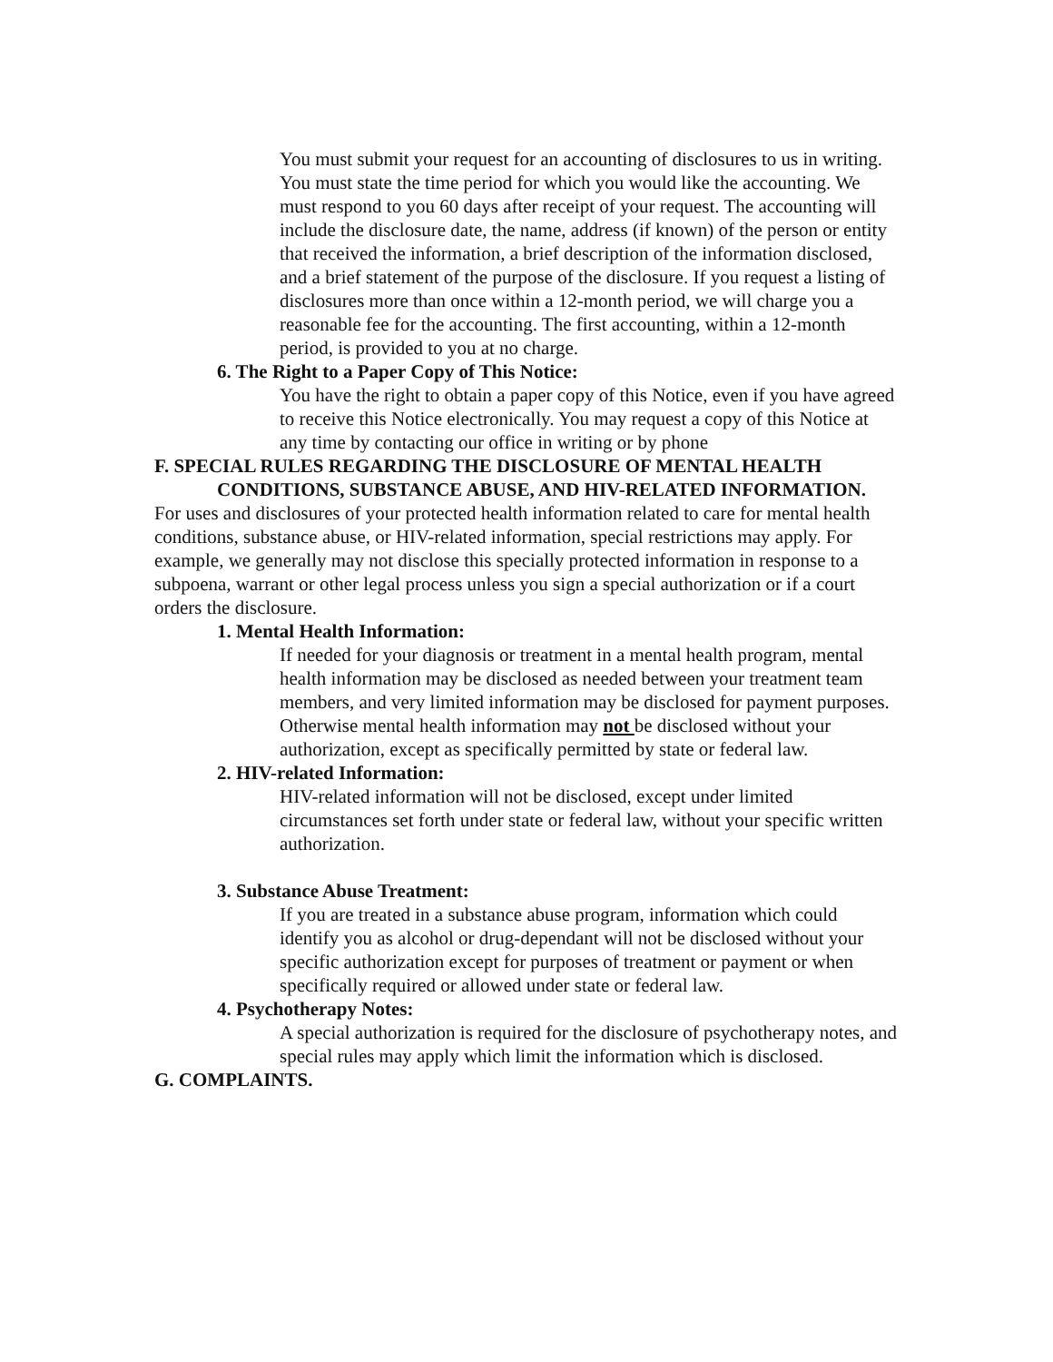You must submit your request for an accounting of disclosures to us in writing. You must state the time period for which you would like the accounting. We must respond to you 60 days after receipt of your request. The accounting will include the disclosure date, the name, address (if known) of the person or entity that received the information, a brief description of the information disclosed, and a brief statement of the purpose of the disclosure. If you request a listing of disclosures more than once within a 12-month period, we will charge you a reasonable fee for the accounting. The first accounting, within a 12-month period, is provided to you at no charge.
6. The Right to a Paper Copy of This Notice:
You have the right to obtain a paper copy of this Notice, even if you have agreed to receive this Notice electronically. You may request a copy of this Notice at any time by contacting our office in writing or by phone
F. SPECIAL RULES REGARDING THE DISCLOSURE OF MENTAL HEALTH CONDITIONS, SUBSTANCE ABUSE, AND HIV-RELATED INFORMATION.
For uses and disclosures of your protected health information related to care for mental health conditions, substance abuse, or HIV-related information, special restrictions may apply. For example, we generally may not disclose this specially protected information in response to a subpoena, warrant or other legal process unless you sign a special authorization or if a court orders the disclosure.
1. Mental Health Information:
If needed for your diagnosis or treatment in a mental health program, mental health information may be disclosed as needed between your treatment team members, and very limited information may be disclosed for payment purposes. Otherwise mental health information may not be disclosed without your authorization, except as specifically permitted by state or federal law.
2. HIV-related Information:
HIV-related information will not be disclosed, except under limited circumstances set forth under state or federal law, without your specific written authorization.
3. Substance Abuse Treatment:
If you are treated in a substance abuse program, information which could identify you as alcohol or drug-dependant will not be disclosed without your specific authorization except for purposes of treatment or payment or when specifically required or allowed under state or federal law.
4. Psychotherapy Notes:
A special authorization is required for the disclosure of psychotherapy notes, and special rules may apply which limit the information which is disclosed.
G. COMPLAINTS.